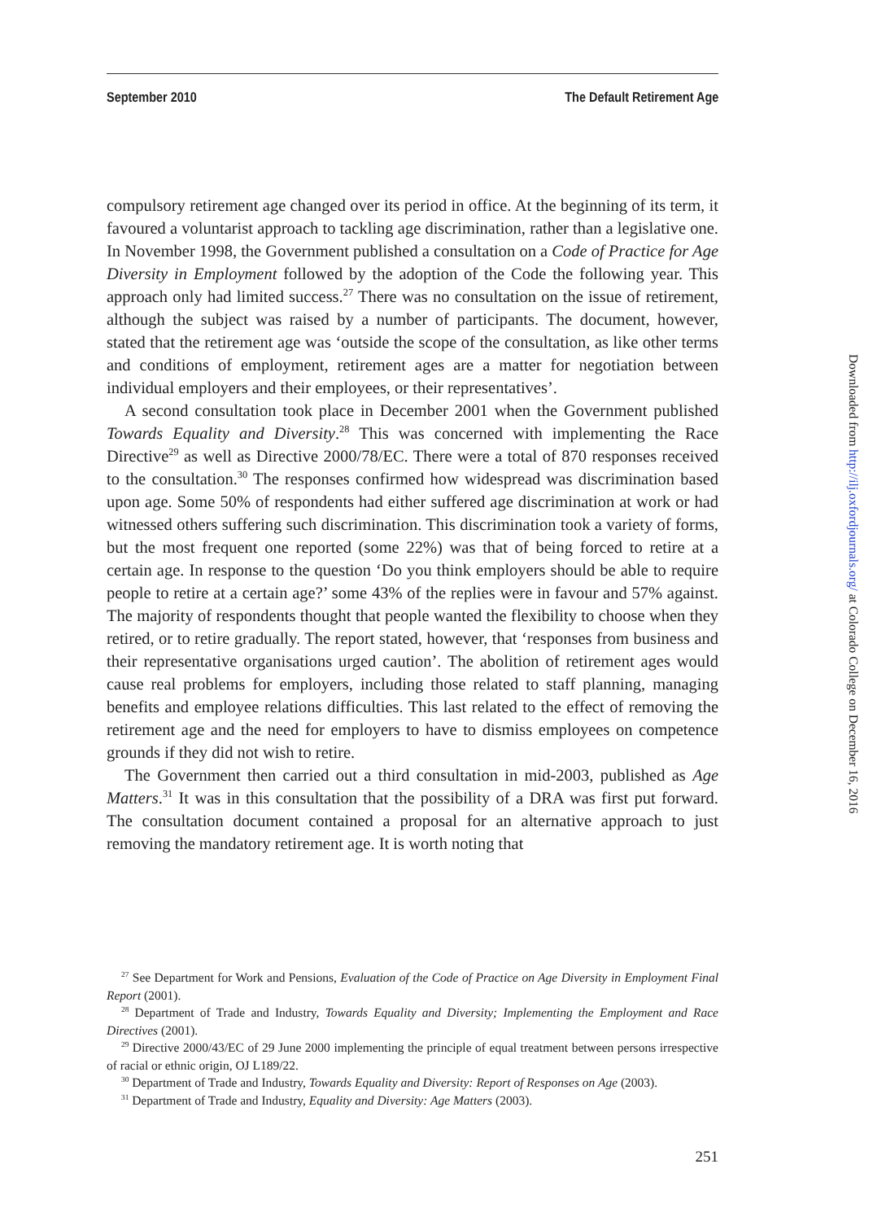September 2010 The Default Retirement Age
compulsory retirement age changed over its period in office. At the beginning of its term, it favoured a voluntarist approach to tackling age discrimination, rather than a legislative one. In November 1998, the Government published a consultation on a Code of Practice for Age Diversity in Employment followed by the adoption of the Code the following year. This approach only had limited success.<sup>27</sup> There was no consultation on the issue of retirement, although the subject was raised by a number of participants. The document, however, stated that the retirement age was ‘outside the scope of the consultation, as like other terms and conditions of employment, retirement ages are a matter for negotiation between individual employers and their employees, or their representatives’.
A second consultation took place in December 2001 when the Government published Towards Equality and Diversity.<sup>28</sup> This was concerned with implementing the Race Directive<sup>29</sup> as well as Directive 2000/78/EC. There were a total of 870 responses received to the consultation.<sup>30</sup> The responses confirmed how widespread was discrimination based upon age. Some 50% of respondents had either suffered age discrimination at work or had witnessed others suffering such discrimination. This discrimination took a variety of forms, but the most frequent one reported (some 22%) was that of being forced to retire at a certain age. In response to the question ‘Do you think employers should be able to require people to retire at a certain age?’ some 43% of the replies were in favour and 57% against. The majority of respondents thought that people wanted the flexibility to choose when they retired, or to retire gradually. The report stated, however, that ‘responses from business and their representative organisations urged caution’. The abolition of retirement ages would cause real problems for employers, including those related to staff planning, managing benefits and employee relations difficulties. This last related to the effect of removing the retirement age and the need for employers to have to dismiss employees on competence grounds if they did not wish to retire.
The Government then carried out a third consultation in mid-2003, published as Age Matters.<sup>31</sup> It was in this consultation that the possibility of a DRA was first put forward. The consultation document contained a proposal for an alternative approach to just removing the mandatory retirement age. It is worth noting that
<sup>27</sup> See Department for Work and Pensions, Evaluation of the Code of Practice on Age Diversity in Employment Final Report (2001).
<sup>28</sup> Department of Trade and Industry, Towards Equality and Diversity; Implementing the Employment and Race Directives (2001).
<sup>29</sup> Directive 2000/43/EC of 29 June 2000 implementing the principle of equal treatment between persons irrespective of racial or ethnic origin, OJ L189/22.
<sup>30</sup> Department of Trade and Industry, Towards Equality and Diversity: Report of Responses on Age (2003).
<sup>31</sup> Department of Trade and Industry, Equality and Diversity: Age Matters (2003).
251
Downloaded from http://ilj.oxfordjournals.org/ at Colorado College on December 16, 2016